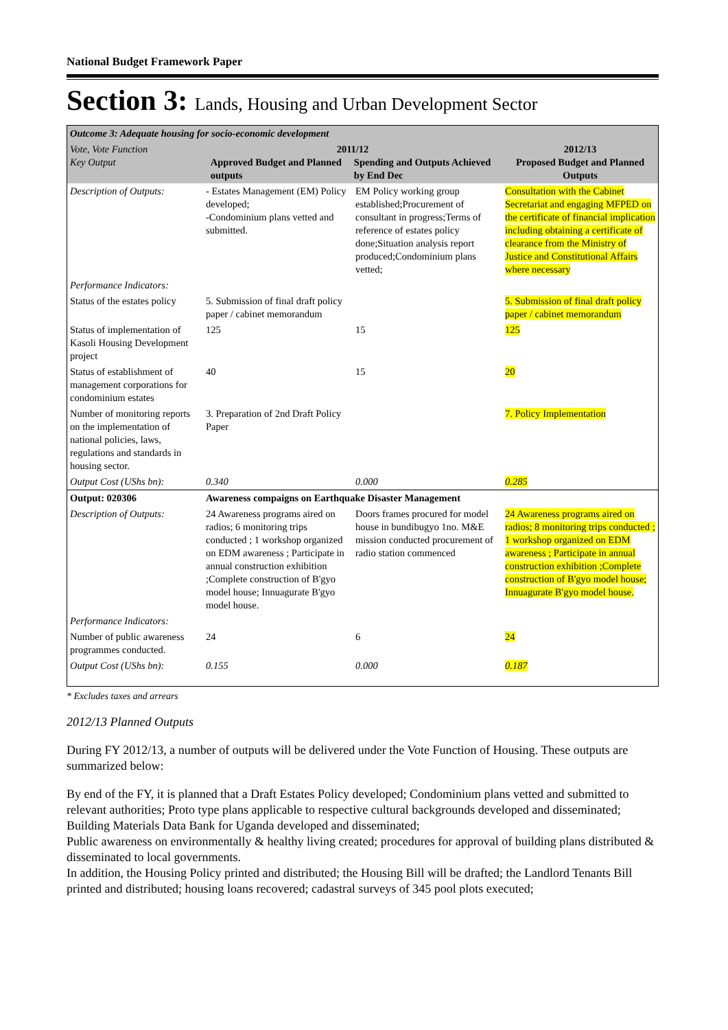National Budget Framework Paper
Section 3: Lands, Housing and Urban Development Sector
| Outcome 3: Adequate housing for socio-economic development | | | |
| Vote, Vote Function Key Output | 2011/12 Approved Budget and Planned outputs Spending and Outputs Achieved by End Dec | | 2012/13 Proposed Budget and Planned Outputs |
| Description of Outputs: | - Estates Management (EM) Policy developed; -Condominium plans vetted and submitted. | EM Policy working group established;Procurement of consultant in progress;Terms of reference of estates policy done;Situation analysis report produced;Condominium plans vetted; | Consultation with the Cabinet Secretariat and engaging MFPED on the certificate of financial implication including obtaining a certificate of clearance from the Ministry of Justice and Constitutional Affairs where necessary |
| Performance Indicators: | | | |
| Status of the estates policy | 5. Submission of final draft policy paper / cabinet memorandum | | 5. Submission of final draft policy paper / cabinet memorandum |
| Status of implementation of Kasoli Housing Development project | 125 | 15 | 125 |
| Status of establishment of management corporations for condominium estates | 40 | 15 | 20 |
| Number of monitoring reports on the implementation of national policies, laws, regulations and standards in housing sector. | 3. Preparation of 2nd Draft Policy Paper | | 7. Policy Implementation |
| Output Cost (UShs bn): | 0.340 | 0.000 | 0.285 |
| Output: 020306 | Awareness compaigns on Earthquake Disaster Management | | |
| Description of Outputs: | 24 Awareness programs aired on radios; 6 monitoring trips conducted ; 1 workshop organized on EDM awareness ; Participate in annual construction exhibition ;Complete construction of B'gyo model house; Innuagurate B'gyo model house. | Doors frames procured for model house in bundibugyo 1no. M&E mission conducted procurement of radio station commenced | 24 Awareness programs aired on radios; 8 monitoring trips conducted ; 1 workshop organized on EDM awareness ; Participate in annual construction exhibition ;Complete construction of B'gyo model house; Innuagurate B'gyo model house. |
| Performance Indicators: | | | |
| Number of public awareness programmes conducted. | 24 | 6 | 24 |
| Output Cost (UShs bn): | 0.155 | 0.000 | 0.187 |
* Excludes taxes and arrears
2012/13 Planned Outputs
During FY 2012/13, a number of outputs will be delivered under the Vote Function of Housing. These outputs are summarized below:
By end of the FY, it is planned that a Draft Estates Policy developed; Condominium plans vetted and submitted to relevant authorities; Proto type plans applicable to respective cultural backgrounds developed and disseminated; Building Materials Data Bank for Uganda developed and disseminated;
Public awareness on environmentally & healthy living created; procedures for approval of building plans distributed & disseminated to local governments.
In addition, the Housing Policy printed and distributed; the Housing Bill will be drafted; the Landlord Tenants Bill printed and distributed; housing loans recovered; cadastral surveys of 345 pool plots executed;